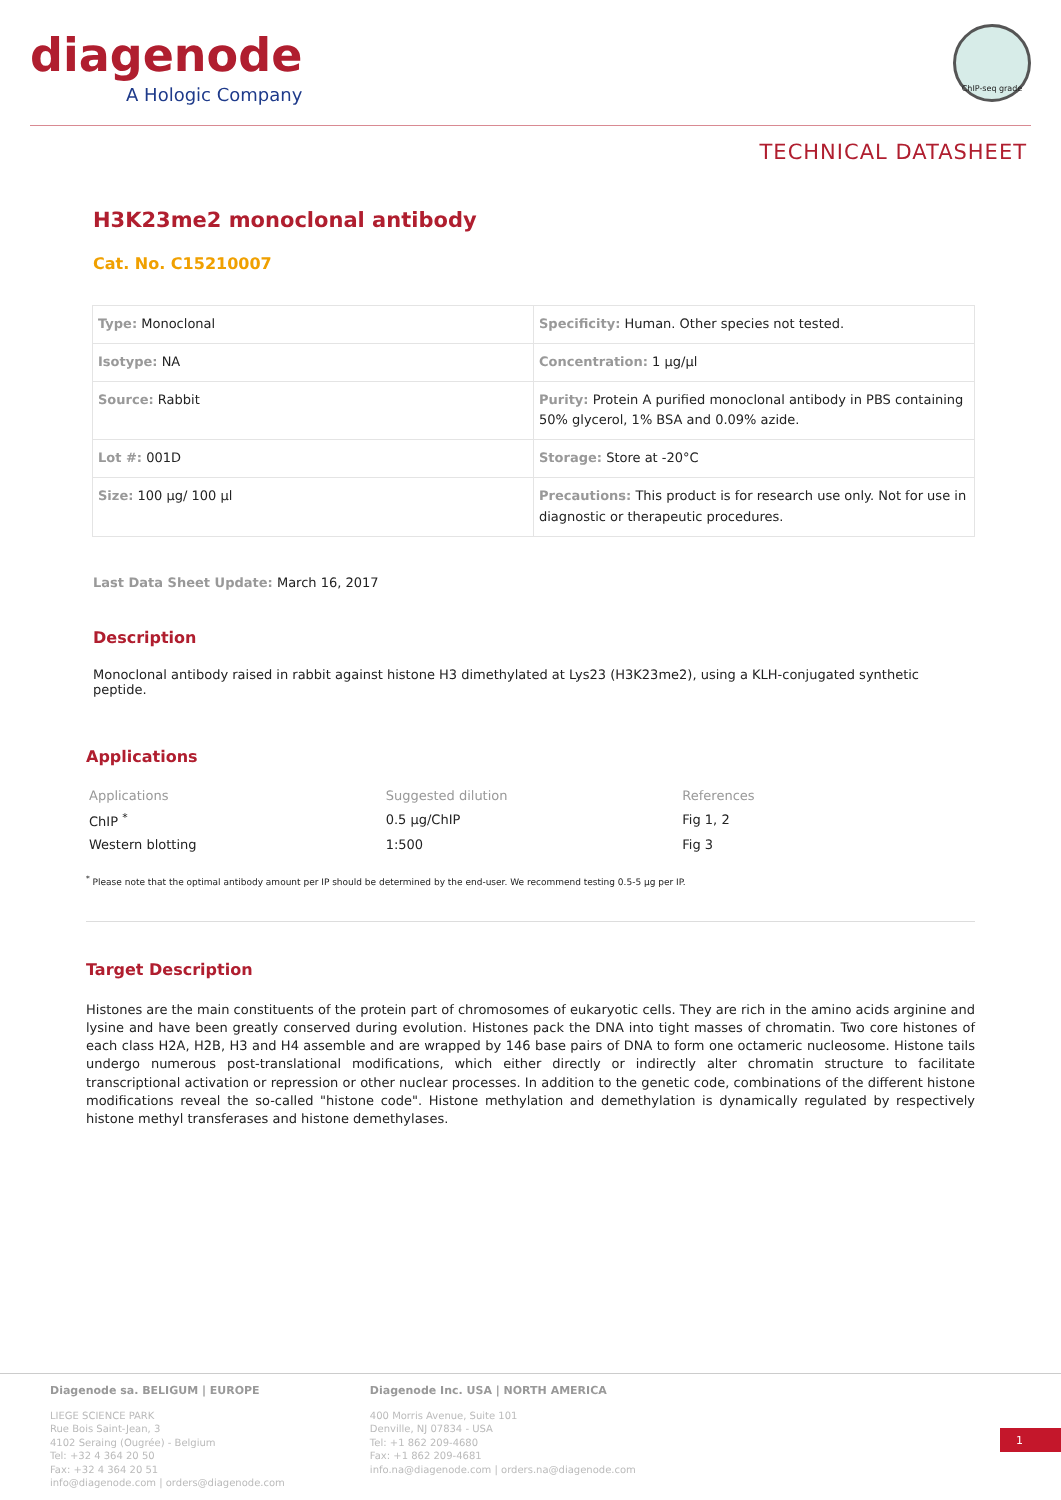diagenode
A Hologic Company
ChIP-seq grade
TECHNICAL DATASHEET
H3K23me2 monoclonal antibody
Cat. No. C15210007
| Type: Monoclonal | Specificity: Human. Other species not tested. |
| Isotype: NA | Concentration: 1 µg/µl |
| Source: Rabbit | Purity: Protein A purified monoclonal antibody in PBS containing 50% glycerol, 1% BSA and 0.09% azide. |
| Lot #: 001D | Storage: Store at -20°C |
| Size: 100 µg/ 100 µl | Precautions: This product is for research use only. Not for use in diagnostic or therapeutic procedures. |
Last Data Sheet Update: March 16, 2017
Description
Monoclonal antibody raised in rabbit against histone H3 dimethylated at Lys23 (H3K23me2), using a KLH-conjugated synthetic peptide.
Applications
| Applications | Suggested dilution | References |
| --- | --- | --- |
| ChIP <sup>*</sup> | 0.5 µg/ChIP | Fig 1, 2 |
| Western blotting | 1:500 | Fig 3 |
<sup>*</sup> Please note that the optimal antibody amount per IP should be determined by the end-user. We recommend testing 0.5-5 µg per IP.
Target Description
Histones are the main constituents of the protein part of chromosomes of eukaryotic cells. They are rich in the amino acids arginine and lysine and have been greatly conserved during evolution. Histones pack the DNA into tight masses of chromatin. Two core histones of each class H2A, H2B, H3 and H4 assemble and are wrapped by 146 base pairs of DNA to form one octameric nucleosome. Histone tails undergo numerous post-translational modifications, which either directly or indirectly alter chromatin structure to facilitate transcriptional activation or repression or other nuclear processes. In addition to the genetic code, combinations of the different histone modifications reveal the so-called "histone code". Histone methylation and demethylation is dynamically regulated by respectively histone methyl transferases and histone demethylases.
Diagenode sa. BELIGUM | EUROPE
LIEGE SCIENCE PARK
Rue Bois Saint-Jean, 3
4102 Seraing (Ougrée) - Belgium
Tel: +32 4 364 20 50
Fax: +32 4 364 20 51
info@diagenode.com | orders@diagenode.com
Diagenode Inc. USA | NORTH AMERICA
400 Morris Avenue, Suite 101
Denville, NJ 07834 - USA
Tel: +1 862 209-4680
Fax: +1 862 209-4681
info.na@diagenode.com | orders.na@diagenode.com
1